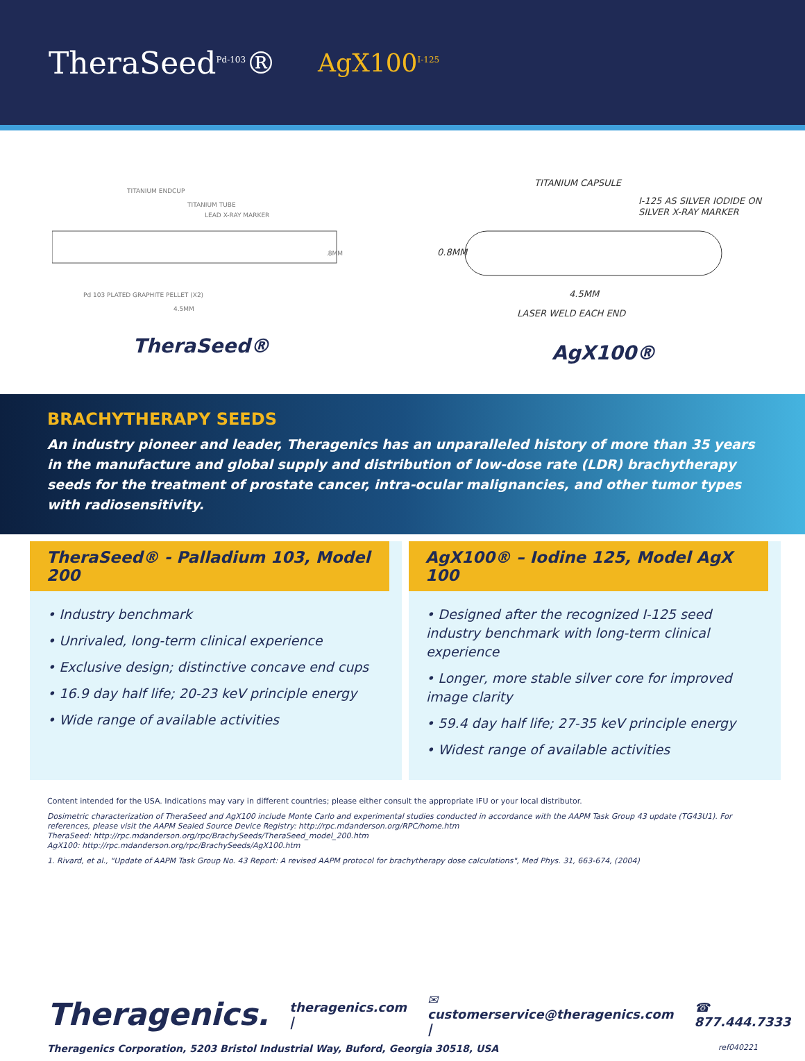TheraSeed<sup>Pd-103</sup>®
AgX100<sup>I-125</sup>
TITANIUM ENDCUP
TITANIUM TUBE
LEAD X-RAY MARKER
.8MM
Pd 103 PLATED GRAPHITE PELLET (X2)
4.5MM
TheraSeed®
TITANIUM CAPSULE
I-125 AS SILVER IODIDE ON
SILVER X-RAY MARKER
0.8MM
4.5MM
LASER WELD EACH END
AgX100®
BRACHYTHERAPY SEEDS
An industry pioneer and leader, Theragenics has an unparalleled history of more than 35 years in the manufacture and global supply and distribution of low-dose rate (LDR) brachytherapy seeds for the treatment of prostate cancer, intra-ocular malignancies, and other tumor types with radiosensitivity.
TheraSeed® - Palladium 103, Model 200
• Industry benchmark
• Unrivaled, long-term clinical experience
• Exclusive design; distinctive concave end cups
• 16.9 day half life; 20-23 keV principle energy
• Wide range of available activities
AgX100® – Iodine 125, Model AgX 100
• Designed after the recognized I-125 seed industry benchmark with long-term clinical experience
• Longer, more stable silver core for improved image clarity
• 59.4 day half life; 27-35 keV principle energy
• Widest range of available activities
Content intended for the USA. Indications may vary in different countries; please either consult the appropriate IFU or your local distributor.
Dosimetric characterization of TheraSeed and AgX100 include Monte Carlo and experimental studies conducted in accordance with the AAPM Task Group 43 update (TG43U1). For references, please visit the AAPM Sealed Source Device Registry: http://rpc.mdanderson.org/RPC/home.htm
TheraSeed: http://rpc.mdanderson.org/rpc/BrachySeeds/TheraSeed_model_200.htm
AgX100: http://rpc.mdanderson.org/rpc/BrachySeeds/AgX100.htm
1. Rivard, et al., "Update of AAPM Task Group No. 43 Report: A revised AAPM protocol for brachytherapy dose calculations", Med Phys. 31, 663-674, (2004)
Theragenics. theragenics.com | ✉ customerservice@theragenics.com | ☎ 877.444.7333
Theragenics Corporation, 5203 Bristol Industrial Way, Buford, Georgia 30518, USA ref040221